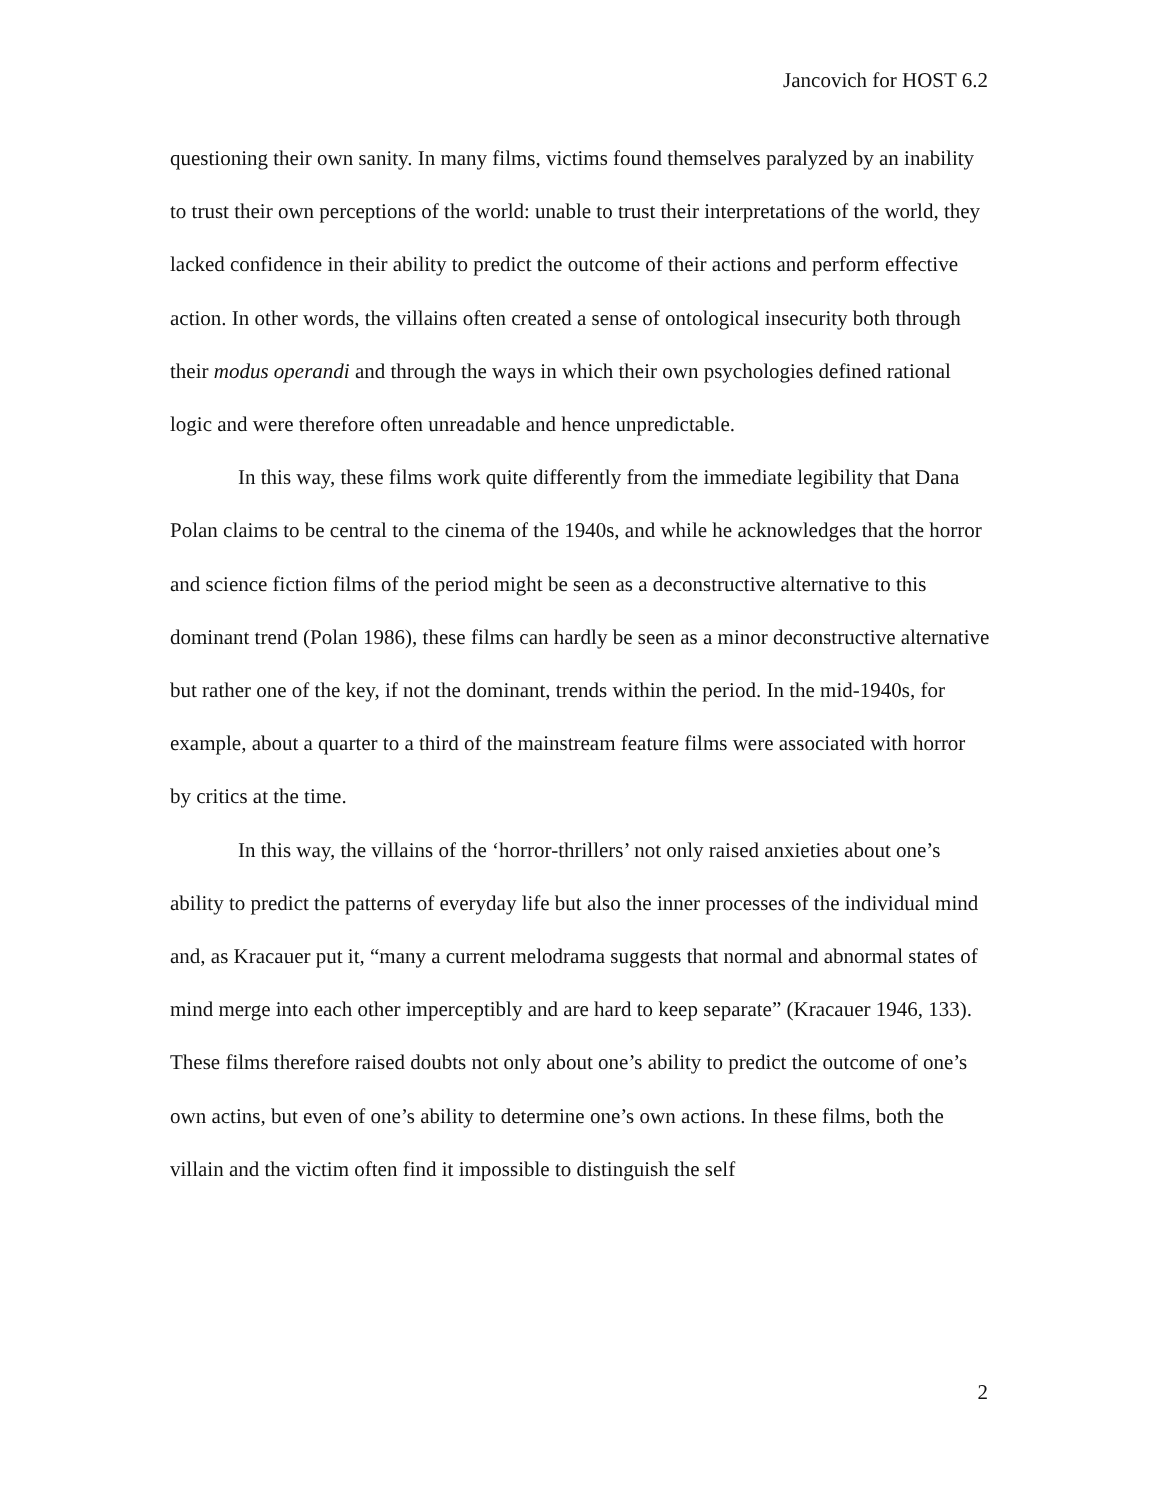Jancovich for HOST 6.2
questioning their own sanity. In many films, victims found themselves paralyzed by an inability to trust their own perceptions of the world: unable to trust their interpretations of the world, they lacked confidence in their ability to predict the outcome of their actions and perform effective action. In other words, the villains often created a sense of ontological insecurity both through their modus operandi and through the ways in which their own psychologies defined rational logic and were therefore often unreadable and hence unpredictable.
In this way, these films work quite differently from the immediate legibility that Dana Polan claims to be central to the cinema of the 1940s, and while he acknowledges that the horror and science fiction films of the period might be seen as a deconstructive alternative to this dominant trend (Polan 1986), these films can hardly be seen as a minor deconstructive alternative but rather one of the key, if not the dominant, trends within the period. In the mid-1940s, for example, about a quarter to a third of the mainstream feature films were associated with horror by critics at the time.
In this way, the villains of the ‘horror-thrillers’ not only raised anxieties about one’s ability to predict the patterns of everyday life but also the inner processes of the individual mind and, as Kracauer put it, “many a current melodrama suggests that normal and abnormal states of mind merge into each other imperceptibly and are hard to keep separate” (Kracauer 1946, 133). These films therefore raised doubts not only about one’s ability to predict the outcome of one’s own actins, but even of one’s ability to determine one’s own actions. In these films, both the villain and the victim often find it impossible to distinguish the self
2